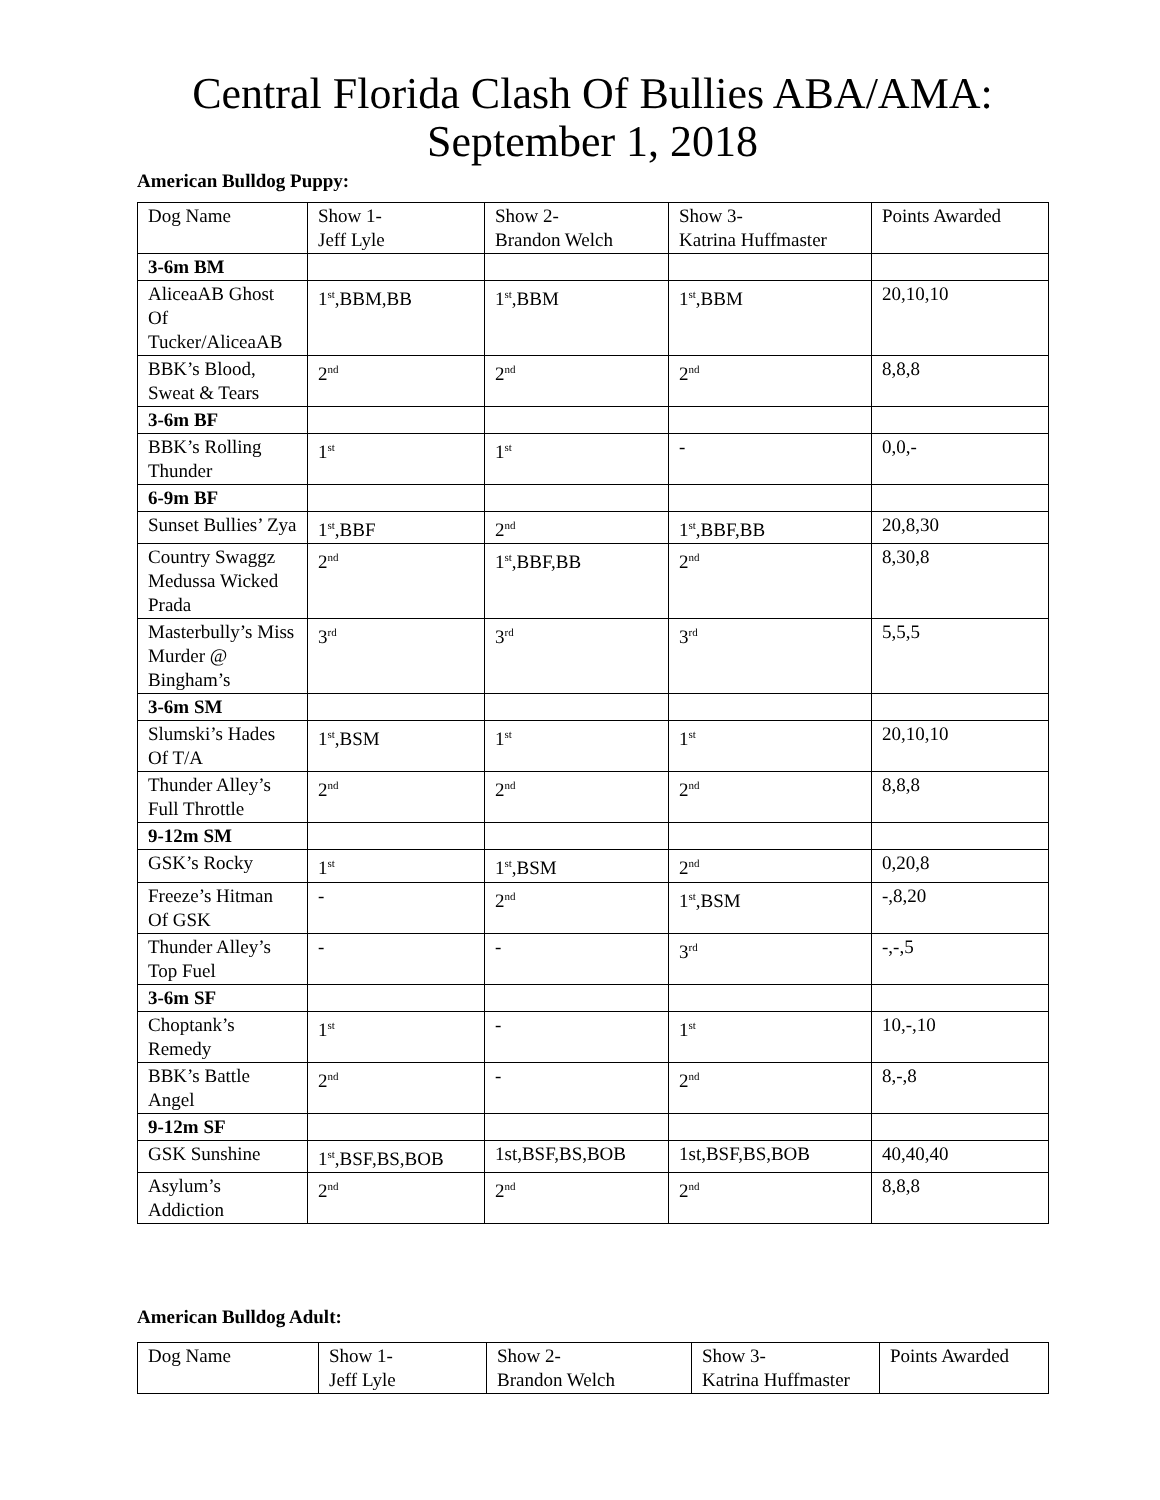Central Florida Clash Of Bullies ABA/AMA:
September 1, 2018
American Bulldog Puppy:
| Dog Name | Show 1- Jeff Lyle | Show 2- Brandon Welch | Show 3- Katrina Huffmaster | Points Awarded |
| --- | --- | --- | --- | --- |
| 3-6m BM | | | | |
| AliceaAB Ghost Of Tucker/AliceaAB | 1<sup>st</sup>,BBM,BB | 1<sup>st</sup>,BBM | 1<sup>st</sup>,BBM | 20,10,10 |
| BBK’s Blood, Sweat & Tears | 2<sup>nd</sup> | 2<sup>nd</sup> | 2<sup>nd</sup> | 8,8,8 |
| 3-6m BF | | | | |
| BBK’s Rolling Thunder | 1<sup>st</sup> | 1<sup>st</sup> | - | 0,0,- |
| 6-9m BF | | | | |
| Sunset Bullies’ Zya | 1<sup>st</sup>,BBF | 2<sup>nd</sup> | 1<sup>st</sup>,BBF,BB | 20,8,30 |
| Country Swaggz Medussa Wicked Prada | 2<sup>nd</sup> | 1<sup>st</sup>,BBF,BB | 2<sup>nd</sup> | 8,30,8 |
| Masterbully’s Miss Murder @ Bingham’s | 3<sup>rd</sup> | 3<sup>rd</sup> | 3<sup>rd</sup> | 5,5,5 |
| 3-6m SM | | | | |
| Slumski’s Hades Of T/A | 1<sup>st</sup>,BSM | 1<sup>st</sup> | 1<sup>st</sup> | 20,10,10 |
| Thunder Alley’s Full Throttle | 2<sup>nd</sup> | 2<sup>nd</sup> | 2<sup>nd</sup> | 8,8,8 |
| 9-12m SM | | | | |
| GSK’s Rocky | 1<sup>st</sup> | 1<sup>st</sup>,BSM | 2<sup>nd</sup> | 0,20,8 |
| Freeze’s Hitman Of GSK | - | 2<sup>nd</sup> | 1<sup>st</sup>,BSM | -,8,20 |
| Thunder Alley’s Top Fuel | - | - | 3<sup>rd</sup> | -,-,5 |
| 3-6m SF | | | | |
| Choptank’s Remedy | 1<sup>st</sup> | - | 1<sup>st</sup> | 10,-,10 |
| BBK’s Battle Angel | 2<sup>nd</sup> | - | 2<sup>nd</sup> | 8,-,8 |
| 9-12m SF | | | | |
| GSK Sunshine | 1<sup>st</sup>,BSF,BS,BOB | 1st,BSF,BS,BOB | 1st,BSF,BS,BOB | 40,40,40 |
| Asylum’s Addiction | 2<sup>nd</sup> | 2<sup>nd</sup> | 2<sup>nd</sup> | 8,8,8 |
American Bulldog Adult:
| Dog Name | Show 1- Jeff Lyle | Show 2- Brandon Welch | Show 3- Katrina Huffmaster | Points Awarded |
| --- | --- | --- | --- | --- |